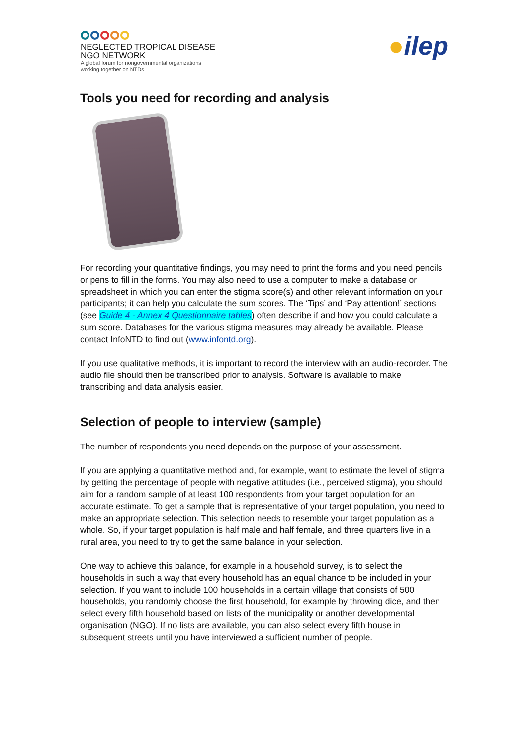NEGLECTED TROPICAL DISEASE
NGO NETWORK
A global forum for nongovernmental organizations
working together on NTDs
●ilep
Tools you need for recording and analysis
For recording your quantitative findings, you may need to print the forms and you need pencils or pens to fill in the forms. You may also need to use a computer to make a database or spreadsheet in which you can enter the stigma score(s) and other relevant information on your participants; it can help you calculate the sum scores. The ‘Tips’ and ‘Pay attention!’ sections (see Guide 4 - Annex 4 Questionnaire tables) often describe if and how you could calculate a sum score. Databases for the various stigma measures may already be available. Please contact InfoNTD to find out (www.infontd.org).
If you use qualitative methods, it is important to record the interview with an audio-recorder. The audio file should then be transcribed prior to analysis. Software is available to make transcribing and data analysis easier.
Selection of people to interview (sample)
The number of respondents you need depends on the purpose of your assessment.
If you are applying a quantitative method and, for example, want to estimate the level of stigma by getting the percentage of people with negative attitudes (i.e., perceived stigma), you should aim for a random sample of at least 100 respondents from your target population for an accurate estimate. To get a sample that is representative of your target population, you need to make an appropriate selection. This selection needs to resemble your target population as a whole. So, if your target population is half male and half female, and three quarters live in a rural area, you need to try to get the same balance in your selection.
One way to achieve this balance, for example in a household survey, is to select the households in such a way that every household has an equal chance to be included in your selection. If you want to include 100 households in a certain village that consists of 500 households, you randomly choose the first household, for example by throwing dice, and then select every fifth household based on lists of the municipality or another developmental organisation (NGO). If no lists are available, you can also select every fifth house in subsequent streets until you have interviewed a sufficient number of people.